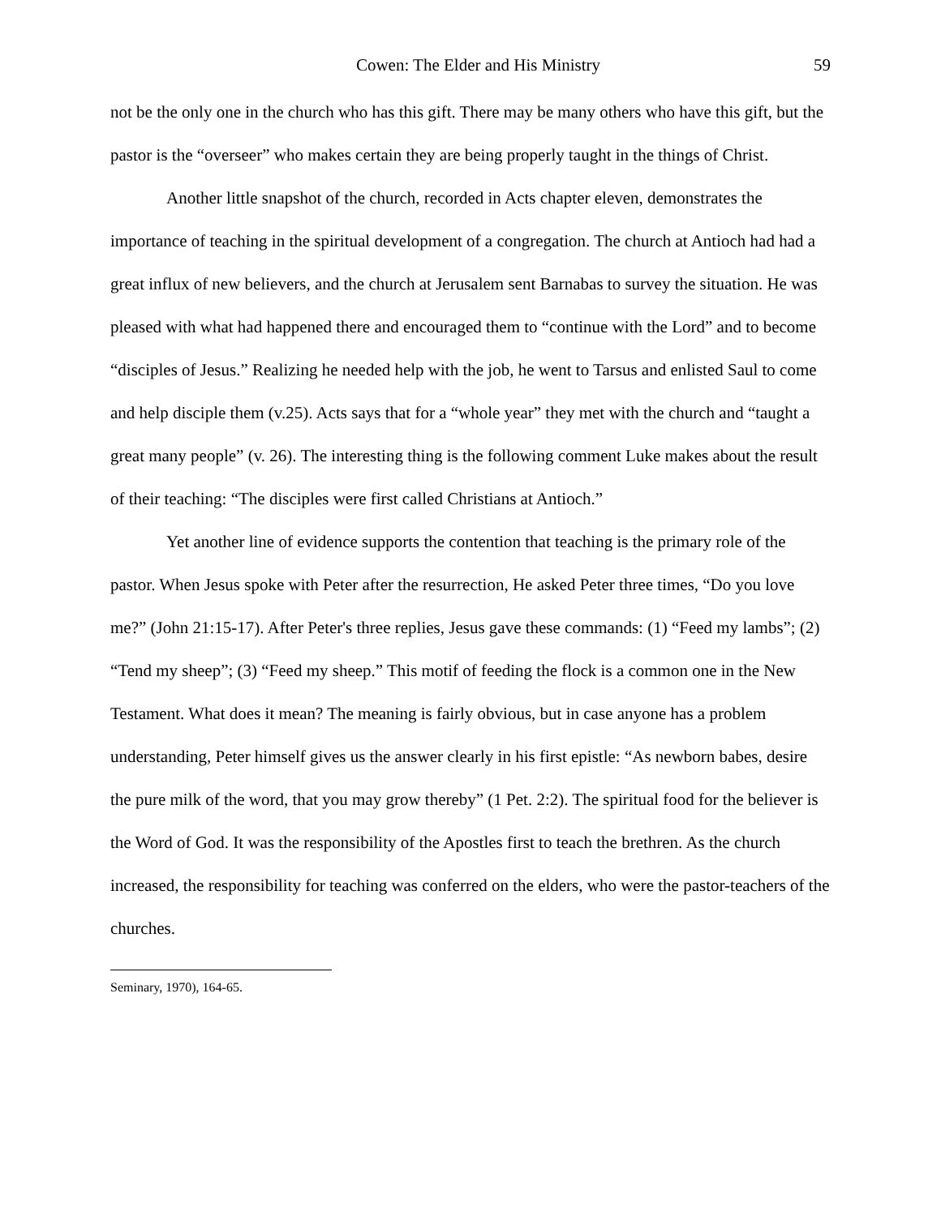Cowen: The Elder and His Ministry 59
not be the only one in the church who has this gift. There may be many others who have this gift, but the pastor is the “overseer” who makes certain they are being properly taught in the things of Christ.
Another little snapshot of the church, recorded in Acts chapter eleven, demonstrates the importance of teaching in the spiritual development of a congregation. The church at Antioch had had a great influx of new believers, and the church at Jerusalem sent Barnabas to survey the situation. He was pleased with what had happened there and encouraged them to “continue with the Lord” and to become “disciples of Jesus.” Realizing he needed help with the job, he went to Tarsus and enlisted Saul to come and help disciple them (v.25). Acts says that for a “whole year” they met with the church and “taught a great many people” (v. 26). The interesting thing is the following comment Luke makes about the result of their teaching: “The disciples were first called Christians at Antioch.”
Yet another line of evidence supports the contention that teaching is the primary role of the pastor. When Jesus spoke with Peter after the resurrection, He asked Peter three times, “Do you love me?” (John 21:15-17). After Peter's three replies, Jesus gave these commands: (1) “Feed my lambs”; (2) “Tend my sheep”; (3) “Feed my sheep.” This motif of feeding the flock is a common one in the New Testament. What does it mean? The meaning is fairly obvious, but in case anyone has a problem understanding, Peter himself gives us the answer clearly in his first epistle: “As newborn babes, desire the pure milk of the word, that you may grow thereby” (1 Pet. 2:2). The spiritual food for the believer is the Word of God. It was the responsibility of the Apostles first to teach the brethren. As the church increased, the responsibility for teaching was conferred on the elders, who were the pastor-teachers of the churches.
Seminary, 1970), 164-65.